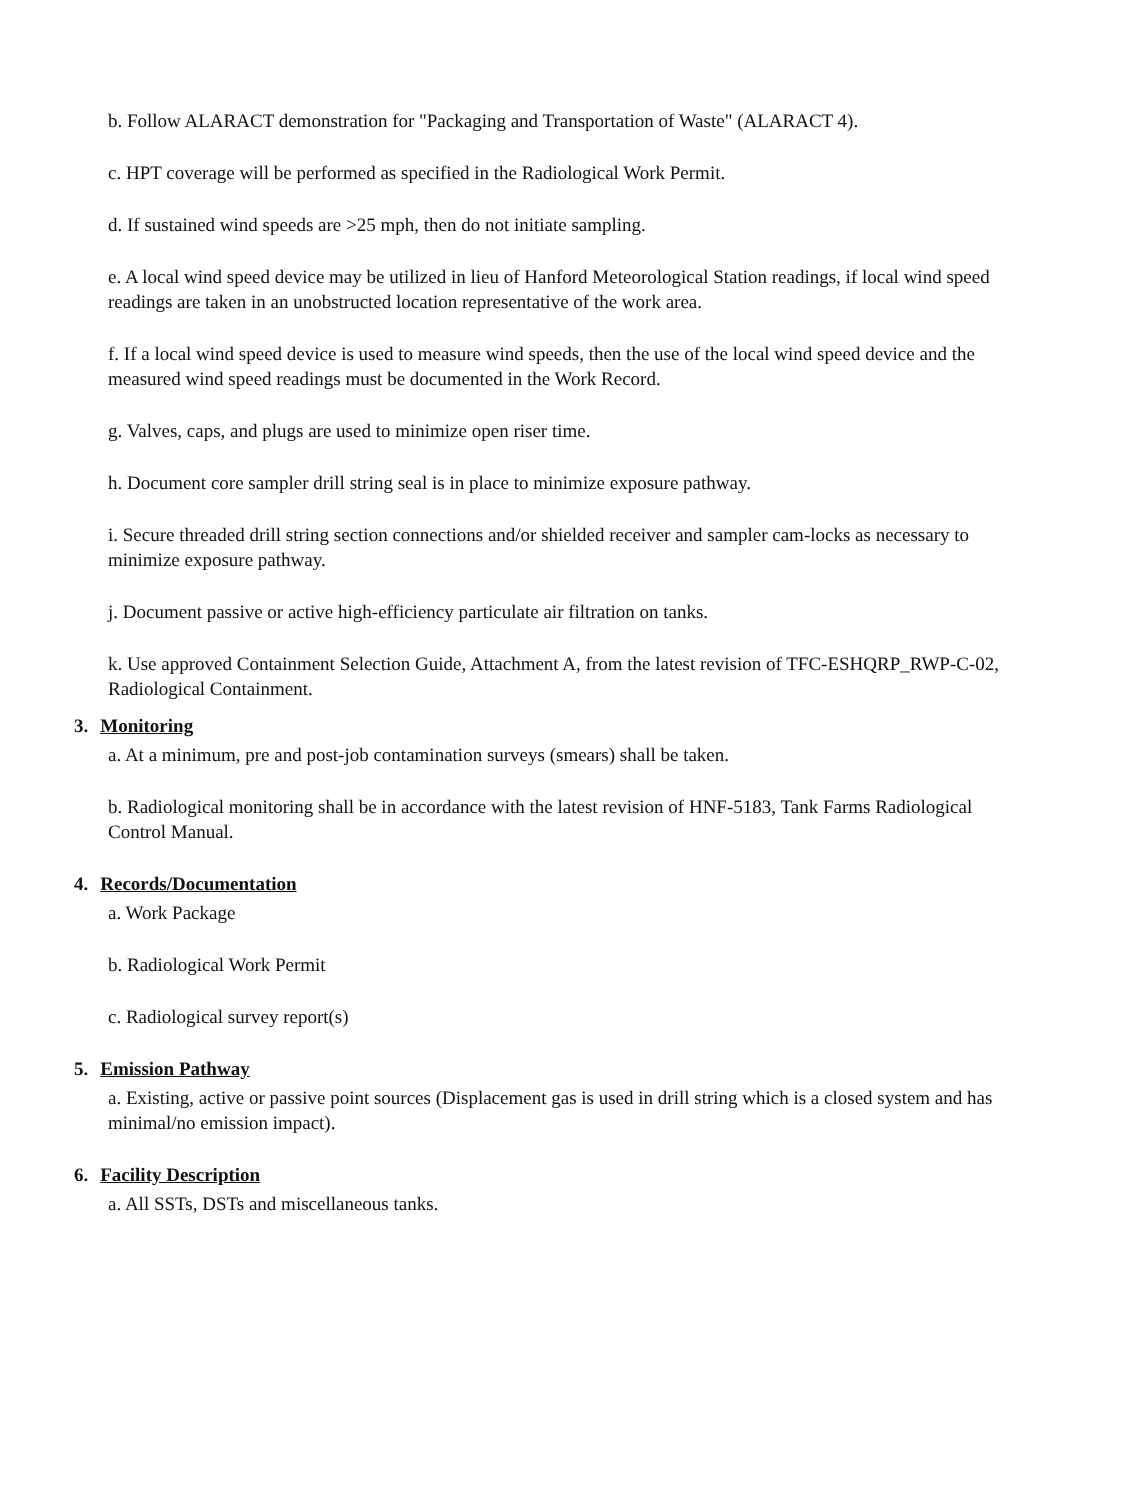b. Follow ALARACT demonstration for "Packaging and Transportation of Waste" (ALARACT 4).
c. HPT coverage will be performed as specified in the Radiological Work Permit.
d. If sustained wind speeds are >25 mph, then do not initiate sampling.
e. A local wind speed device may be utilized in lieu of Hanford Meteorological Station readings, if local wind speed readings are taken in an unobstructed location representative of the work area.
f. If a local wind speed device is used to measure wind speeds, then the use of the local wind speed device and the measured wind speed readings must be documented in the Work Record.
g. Valves, caps, and plugs are used to minimize open riser time.
h. Document core sampler drill string seal is in place to minimize exposure pathway.
i. Secure threaded drill string section connections and/or shielded receiver and sampler cam-locks as necessary to minimize exposure pathway.
j. Document passive or active high-efficiency particulate air filtration on tanks.
k. Use approved Containment Selection Guide, Attachment A, from the latest revision of TFC-ESHQRP_RWP-C-02, Radiological Containment.
3. Monitoring
a. At a minimum, pre and post-job contamination surveys (smears) shall be taken.
b. Radiological monitoring shall be in accordance with the latest revision of HNF-5183, Tank Farms Radiological Control Manual.
4. Records/Documentation
a. Work Package
b. Radiological Work Permit
c. Radiological survey report(s)
5. Emission Pathway
a. Existing, active or passive point sources (Displacement gas is used in drill string which is a closed system and has minimal/no emission impact).
6. Facility Description
a. All SSTs, DSTs and miscellaneous tanks.